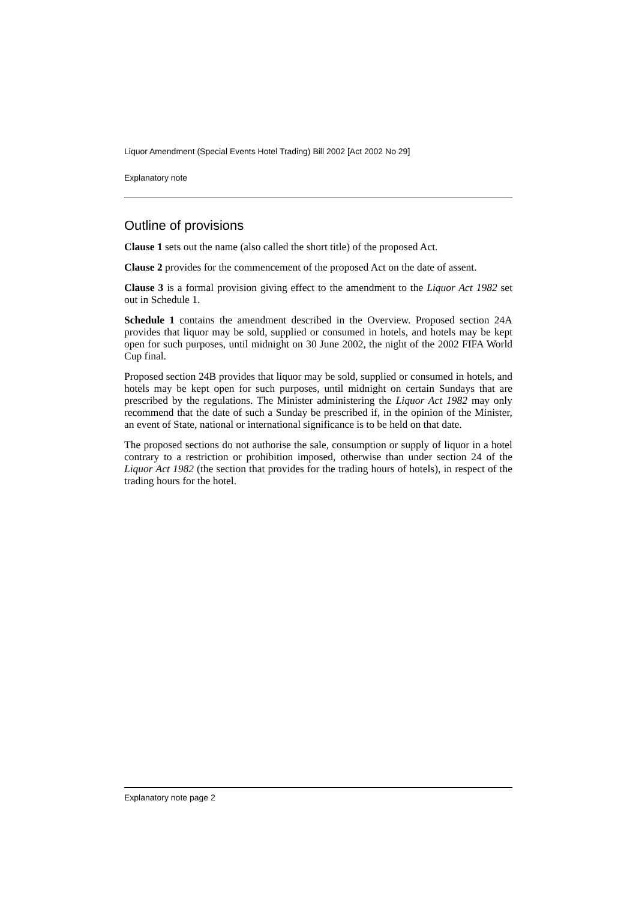Liquor Amendment (Special Events Hotel Trading) Bill 2002 [Act 2002 No 29]
Explanatory note
Outline of provisions
Clause 1 sets out the name (also called the short title) of the proposed Act.
Clause 2 provides for the commencement of the proposed Act on the date of assent.
Clause 3 is a formal provision giving effect to the amendment to the Liquor Act 1982 set out in Schedule 1.
Schedule 1 contains the amendment described in the Overview. Proposed section 24A provides that liquor may be sold, supplied or consumed in hotels, and hotels may be kept open for such purposes, until midnight on 30 June 2002, the night of the 2002 FIFA World Cup final.
Proposed section 24B provides that liquor may be sold, supplied or consumed in hotels, and hotels may be kept open for such purposes, until midnight on certain Sundays that are prescribed by the regulations. The Minister administering the Liquor Act 1982 may only recommend that the date of such a Sunday be prescribed if, in the opinion of the Minister, an event of State, national or international significance is to be held on that date.
The proposed sections do not authorise the sale, consumption or supply of liquor in a hotel contrary to a restriction or prohibition imposed, otherwise than under section 24 of the Liquor Act 1982 (the section that provides for the trading hours of hotels), in respect of the trading hours for the hotel.
Explanatory note page 2